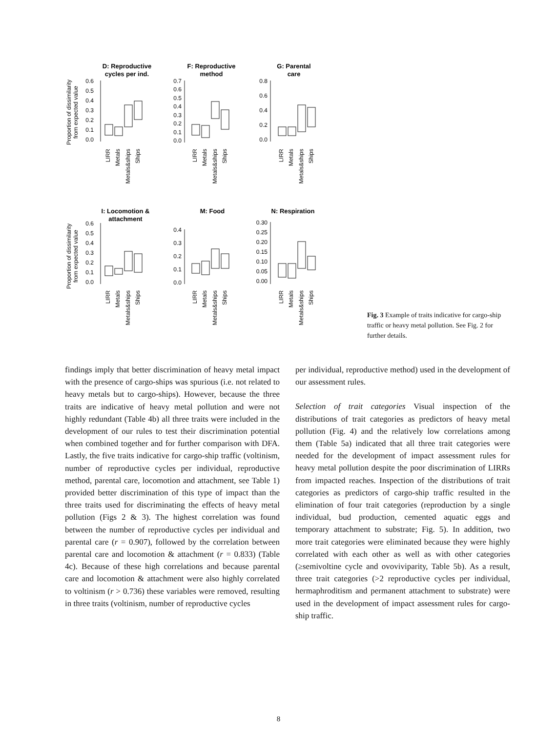D: Reproductive
cycles per ind.
F: Reproductive
method
G: Parental
care
I: Locomotion &
attachment
M: Food
N: Respiration
Proportion of dissimilarity
from expected value
Proportion of dissimilarity
from expected value
0.6
0.5
0.4
0.3
0.2
0.1
0.0
0.7
0.6
0.5
0.4
0.3
0.2
0.1
0.0
0.8
0.6
0.4
0.2
0.0
0.6
0.5
0.4
0.3
0.2
0.1
0.0
0.4
0.3
0.2
0.1
0.0
0.30
0.25
0.20
0.15
0.10
0.05
0.00
LIRR
Metals
Metals&ships
Ships
LIRR
Metals
Metals&ships
Ships
LIRR
Metals
Metals&ships
Ships
LIRR
Metals
Metals&ships
Ships
LIRR
Metals
Metals&ships
Ships
LIRR
Metals
Metals&ships
Ships
Fig. 3 Example of traits indicative for cargo-ship traffic or heavy metal pollution. See Fig. 2 for further details.
findings imply that better discrimination of heavy metal impact with the presence of cargo-ships was spurious (i.e. not related to heavy metals but to cargo-ships). However, because the three traits are indicative of heavy metal pollution and were not highly redundant (Table 4b) all three traits were included in the development of our rules to test their discrimination potential when combined together and for further comparison with DFA. Lastly, the five traits indicative for cargo-ship traffic (voltinism, number of reproductive cycles per individual, reproductive method, parental care, locomotion and attachment, see Table 1) provided better discrimination of this type of impact than the three traits used for discriminating the effects of heavy metal pollution (Figs 2 & 3). The highest correlation was found between the number of reproductive cycles per individual and parental care (r = 0.907), followed by the correlation between parental care and locomotion & attachment (r = 0.833) (Table 4c). Because of these high correlations and because parental care and locomotion & attachment were also highly correlated to voltinism (r > 0.736) these variables were removed, resulting in three traits (voltinism, number of reproductive cycles
per individual, reproductive method) used in the development of our assessment rules.
Selection of trait categories Visual inspection of the distributions of trait categories as predictors of heavy metal pollution (Fig. 4) and the relatively low correlations among them (Table 5a) indicated that all three trait categories were needed for the development of impact assessment rules for heavy metal pollution despite the poor discrimination of LIRRs from impacted reaches. Inspection of the distributions of trait categories as predictors of cargo-ship traffic resulted in the elimination of four trait categories (reproduction by a single individual, bud production, cemented aquatic eggs and temporary attachment to substrate; Fig. 5). In addition, two more trait categories were eliminated because they were highly correlated with each other as well as with other categories (≥semivoltine cycle and ovoviviparity, Table 5b). As a result, three trait categories (>2 reproductive cycles per individual, hermaphroditism and permanent attachment to substrate) were used in the development of impact assessment rules for cargo-ship traffic.
8